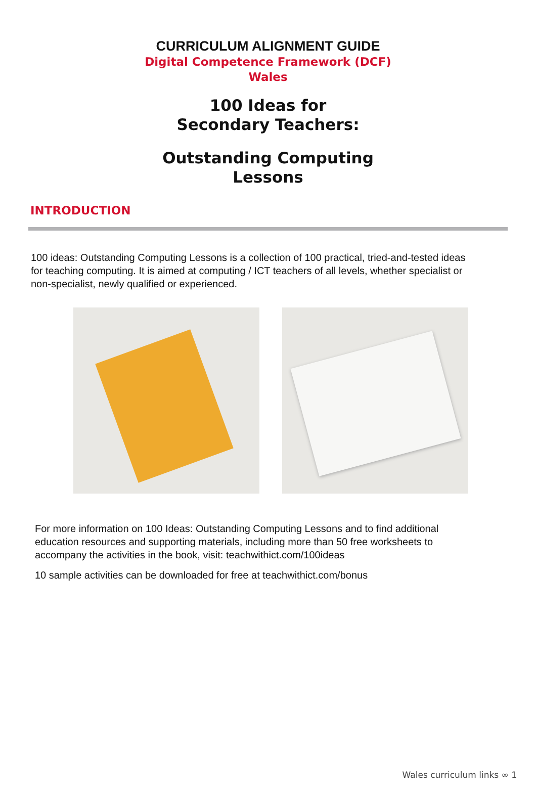CURRICULUM ALIGNMENT GUIDE
Digital Competence Framework (DCF)
Wales
100 Ideas for
Secondary Teachers:
Outstanding Computing
Lessons
INTRODUCTION
100 ideas: Outstanding Computing Lessons is a collection of 100 practical, tried-and-tested ideas for teaching computing. It is aimed at computing / ICT teachers of all levels, whether specialist or non-specialist, newly qualified or experienced.
For more information on 100 Ideas: Outstanding Computing Lessons and to find additional education resources and supporting materials, including more than 50 free worksheets to accompany the activities in the book, visit: teachwithict.com/100ideas
10 sample activities can be downloaded for free at teachwithict.com/bonus
Wales curriculum links ∞ 1